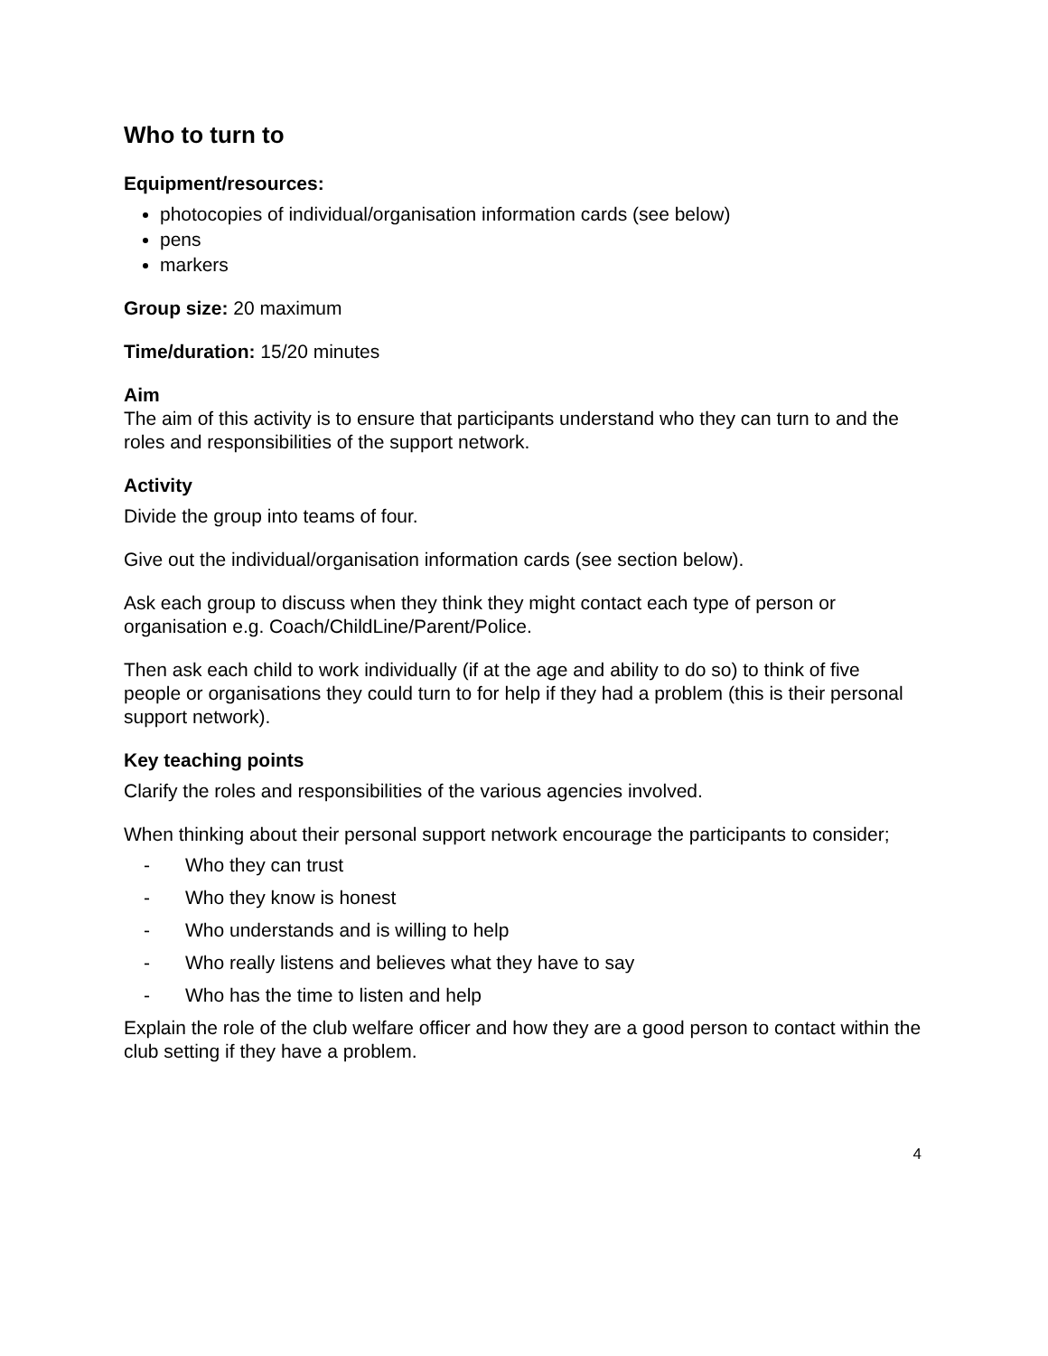Who to turn to
Equipment/resources:
photocopies of individual/organisation information cards (see below)
pens
markers
Group size: 20 maximum
Time/duration: 15/20 minutes
Aim
The aim of this activity is to ensure that participants understand who they can turn to and the roles and responsibilities of the support network.
Activity
Divide the group into teams of four.
Give out the individual/organisation information cards (see section below).
Ask each group to discuss when they think they might contact each type of person or organisation e.g. Coach/ChildLine/Parent/Police.
Then ask each child to work individually (if at the age and ability to do so) to think of five people or organisations they could turn to for help if they had a problem (this is their personal support network).
Key teaching points
Clarify the roles and responsibilities of the various agencies involved.
When thinking about their personal support network encourage the participants to consider;
- Who they can trust
- Who they know is honest
- Who understands and is willing to help
- Who really listens and believes what they have to say
- Who has the time to listen and help
Explain the role of the club welfare officer and how they are a good person to contact within the club setting if they have a problem.
4